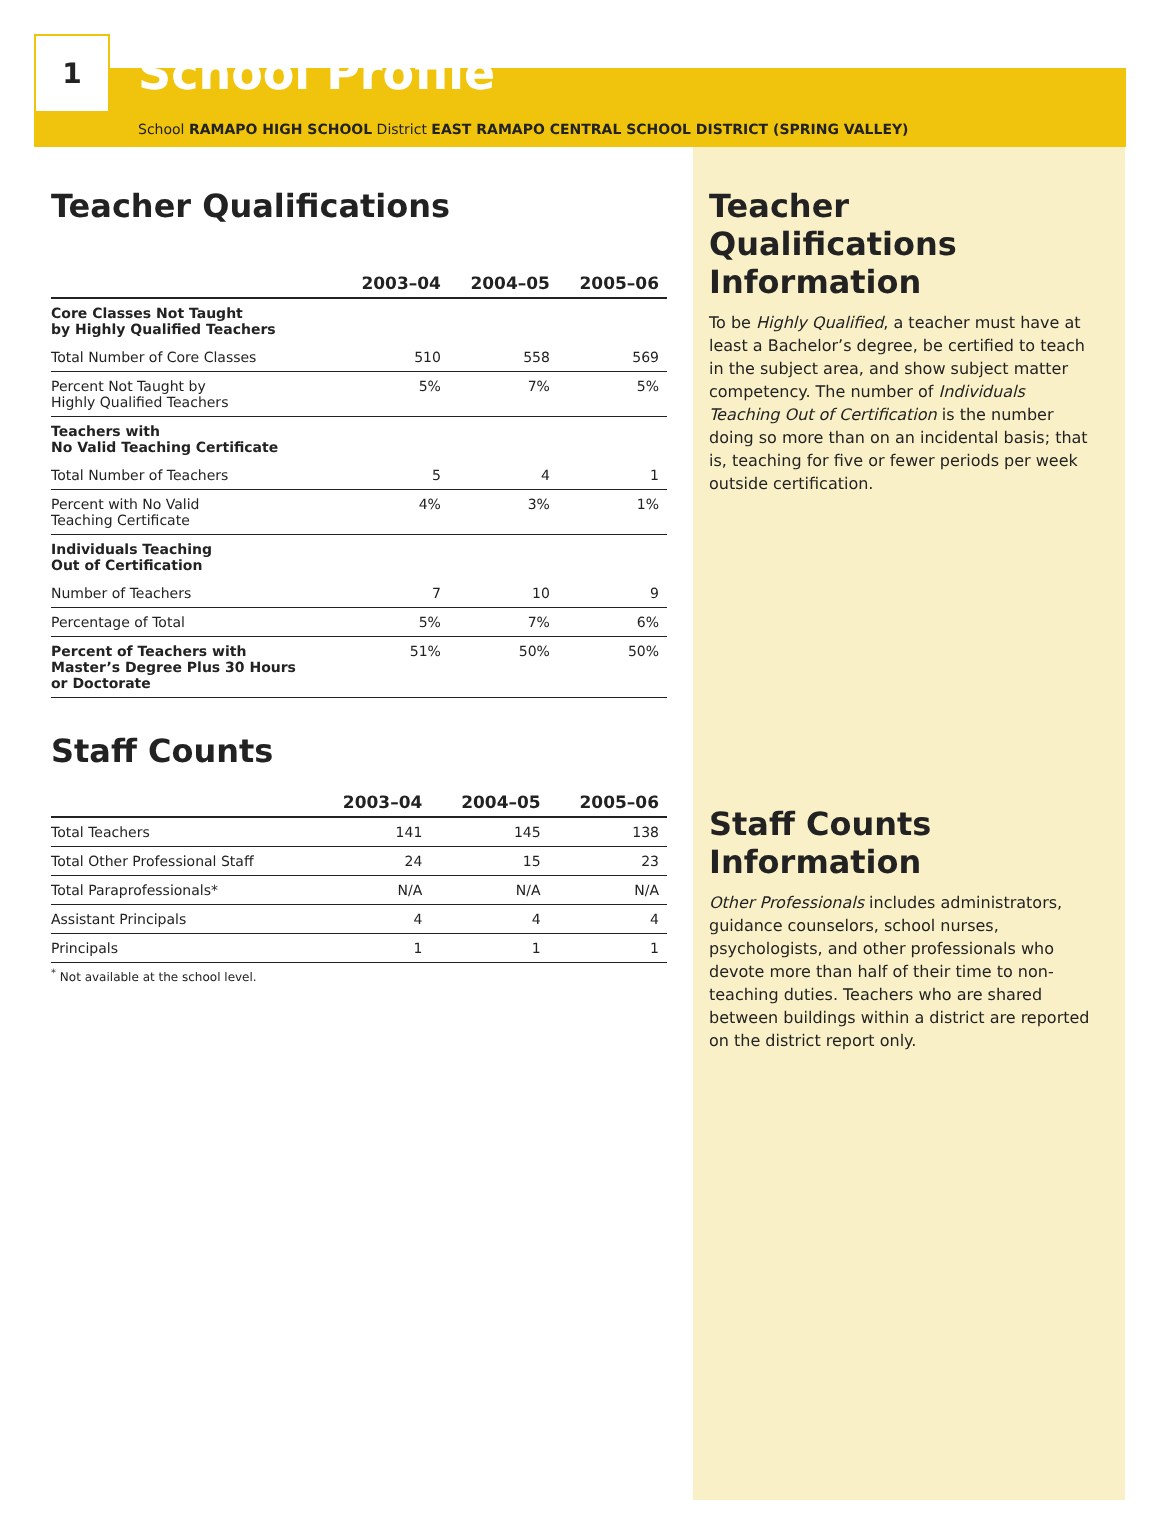1
School Profile
School RAMAPO HIGH SCHOOL District EAST RAMAPO CENTRAL SCHOOL DISTRICT (SPRING VALLEY)
Teacher Qualifications
| | 2003–04 | 2004–05 | 2005–06 |
| --- | --- | --- | --- |
| Core Classes Not Taught by Highly Qualified Teachers | | | |
| Total Number of Core Classes | 510 | 558 | 569 |
| Percent Not Taught by Highly Qualified Teachers | 5% | 7% | 5% |
| Teachers with No Valid Teaching Certificate | | | |
| Total Number of Teachers | 5 | 4 | 1 |
| Percent with No Valid Teaching Certificate | 4% | 3% | 1% |
| Individuals Teaching Out of Certification | | | |
| Number of Teachers | 7 | 10 | 9 |
| Percentage of Total | 5% | 7% | 6% |
| Percent of Teachers with Master’s Degree Plus 30 Hours or Doctorate | 51% | 50% | 50% |
Staff Counts
| | 2003–04 | 2004–05 | 2005–06 |
| --- | --- | --- | --- |
| Total Teachers | 141 | 145 | 138 |
| Total Other Professional Staff | 24 | 15 | 23 |
| Total Paraprofessionals* | N/A | N/A | N/A |
| Assistant Principals | 4 | 4 | 4 |
| Principals | 1 | 1 | 1 |
<sup>*</sup> Not available at the school level.
Teacher Qualifications Information
To be Highly Qualified, a teacher must have at least a Bachelor’s degree, be certified to teach in the subject area, and show subject matter competency. The number of Individuals Teaching Out of Certification is the number doing so more than on an incidental basis; that is, teaching for five or fewer periods per week outside certification.
Staff Counts Information
Other Professionals includes administrators, guidance counselors, school nurses, psychologists, and other professionals who devote more than half of their time to non-teaching duties. Teachers who are shared between buildings within a district are reported on the district report only.